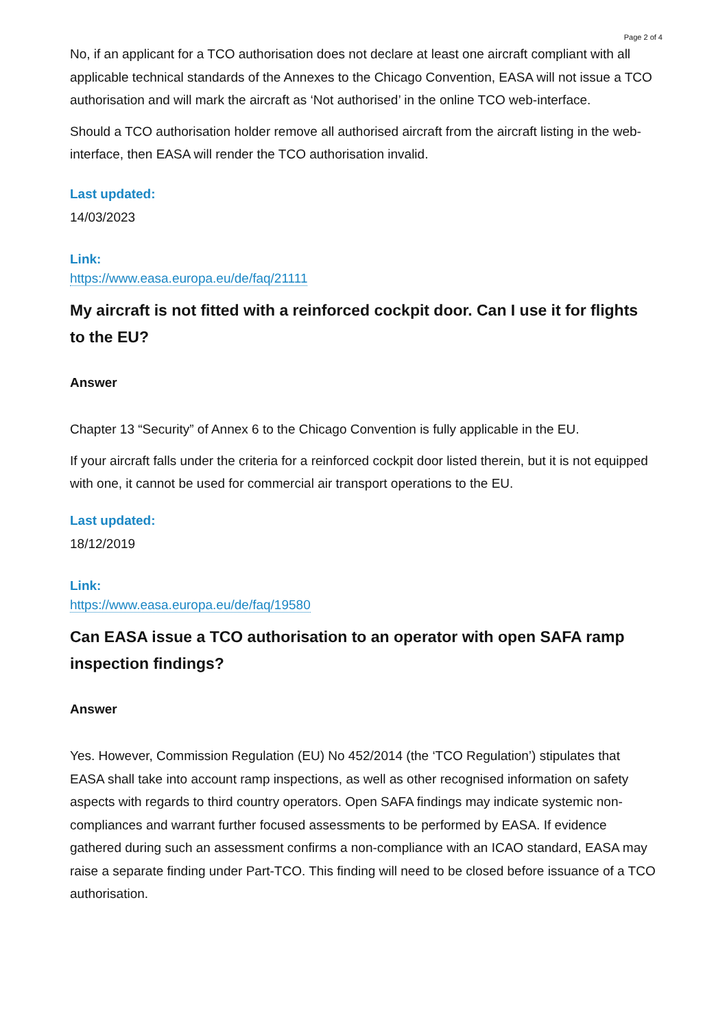Page 2 of 4
No, if an applicant for a TCO authorisation does not declare at least one aircraft compliant with all applicable technical standards of the Annexes to the Chicago Convention, EASA will not issue a TCO authorisation and will mark the aircraft as ‘Not authorised’ in the online TCO web-interface.
Should a TCO authorisation holder remove all authorised aircraft from the aircraft listing in the web-interface, then EASA will render the TCO authorisation invalid.
Last updated:
14/03/2023
Link:
https://www.easa.europa.eu/de/faq/21111
My aircraft is not fitted with a reinforced cockpit door. Can I use it for flights to the EU?
Answer
Chapter 13 “Security” of Annex 6 to the Chicago Convention is fully applicable in the EU.
If your aircraft falls under the criteria for a reinforced cockpit door listed therein, but it is not equipped with one, it cannot be used for commercial air transport operations to the EU.
Last updated:
18/12/2019
Link:
https://www.easa.europa.eu/de/faq/19580
Can EASA issue a TCO authorisation to an operator with open SAFA ramp inspection findings?
Answer
Yes. However, Commission Regulation (EU) No 452/2014 (the ‘TCO Regulation’) stipulates that EASA shall take into account ramp inspections, as well as other recognised information on safety aspects with regards to third country operators. Open SAFA findings may indicate systemic non-compliances and warrant further focused assessments to be performed by EASA. If evidence gathered during such an assessment confirms a non-compliance with an ICAO standard, EASA may raise a separate finding under Part-TCO. This finding will need to be closed before issuance of a TCO authorisation.